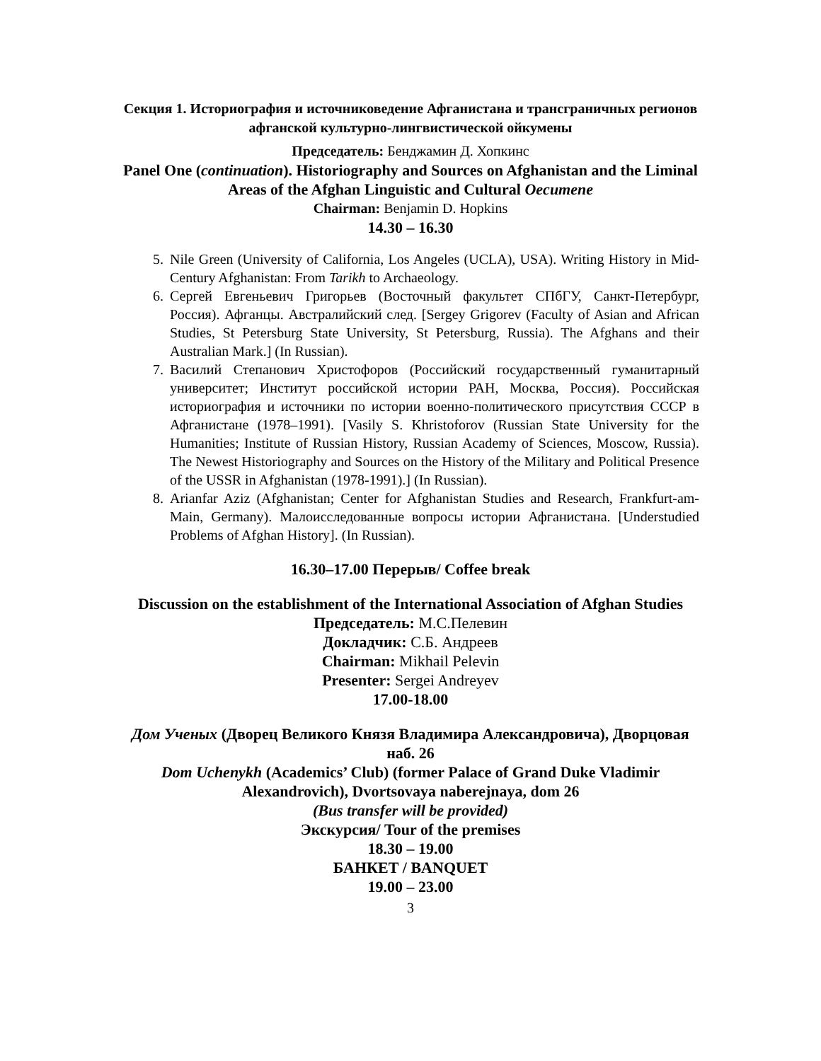Секция 1. Историография и источниковедение Афганистана и трансграничных регионов афганской культурно-лингвистической ойкумены
Председатель: Бенджамин Д. Хопкинс
Panel One (continuation). Historiography and Sources on Afghanistan and the Liminal Areas of the Afghan Linguistic and Cultural Oecumene
Chairman: Benjamin D. Hopkins
14.30 – 16.30
5. Nile Green (University of California, Los Angeles (UCLA), USA). Writing History in Mid-Century Afghanistan: From Tarikh to Archaeology.
6. Сергей Евгеньевич Григорьев (Восточный факультет СПбГУ, Санкт-Петербург, Россия). Афганцы. Австралийский след. [Sergey Grigorev (Faculty of Asian and African Studies, St Petersburg State University, St Petersburg, Russia). The Afghans and their Australian Mark.] (In Russian).
7. Василий Степанович Христофоров (Российский государственный гуманитарный университет; Институт российской истории РАН, Москва, Россия). Российская историография и источники по истории военно-политического присутствия СССР в Афганистане (1978–1991). [Vasily S. Khristoforov (Russian State University for the Humanities; Institute of Russian History, Russian Academy of Sciences, Moscow, Russia). The Newest Historiography and Sources on the History of the Military and Political Presence of the USSR in Afghanistan (1978-1991).] (In Russian).
8. Arianfar Aziz (Afghanistan; Center for Afghanistan Studies and Research, Frankfurt-am-Main, Germany). Малоисследованные вопросы истории Афганистана. [Understudied Problems of Afghan History]. (In Russian).
16.30–17.00 Перерыв/ Coffee break
Discussion on the establishment of the International Association of Afghan Studies
Председатель: М.С.Пелевин
Докладчик: С.Б. Андреев
Chairman: Mikhail Pelevin
Presenter: Sergei Andreyev
17.00-18.00
Дом Ученых (Дворец Великого Князя Владимира Александровича), Дворцовая наб. 26
Dom Uchenykh (Academics’ Club) (former Palace of Grand Duke Vladimir Alexandrovich), Dvortsovaya naberejnaya, dom 26
(Bus transfer will be provided)
Экскурсия/ Tour of the premises
18.30 – 19.00
БАНКЕТ / BANQUET
19.00 – 23.00
3